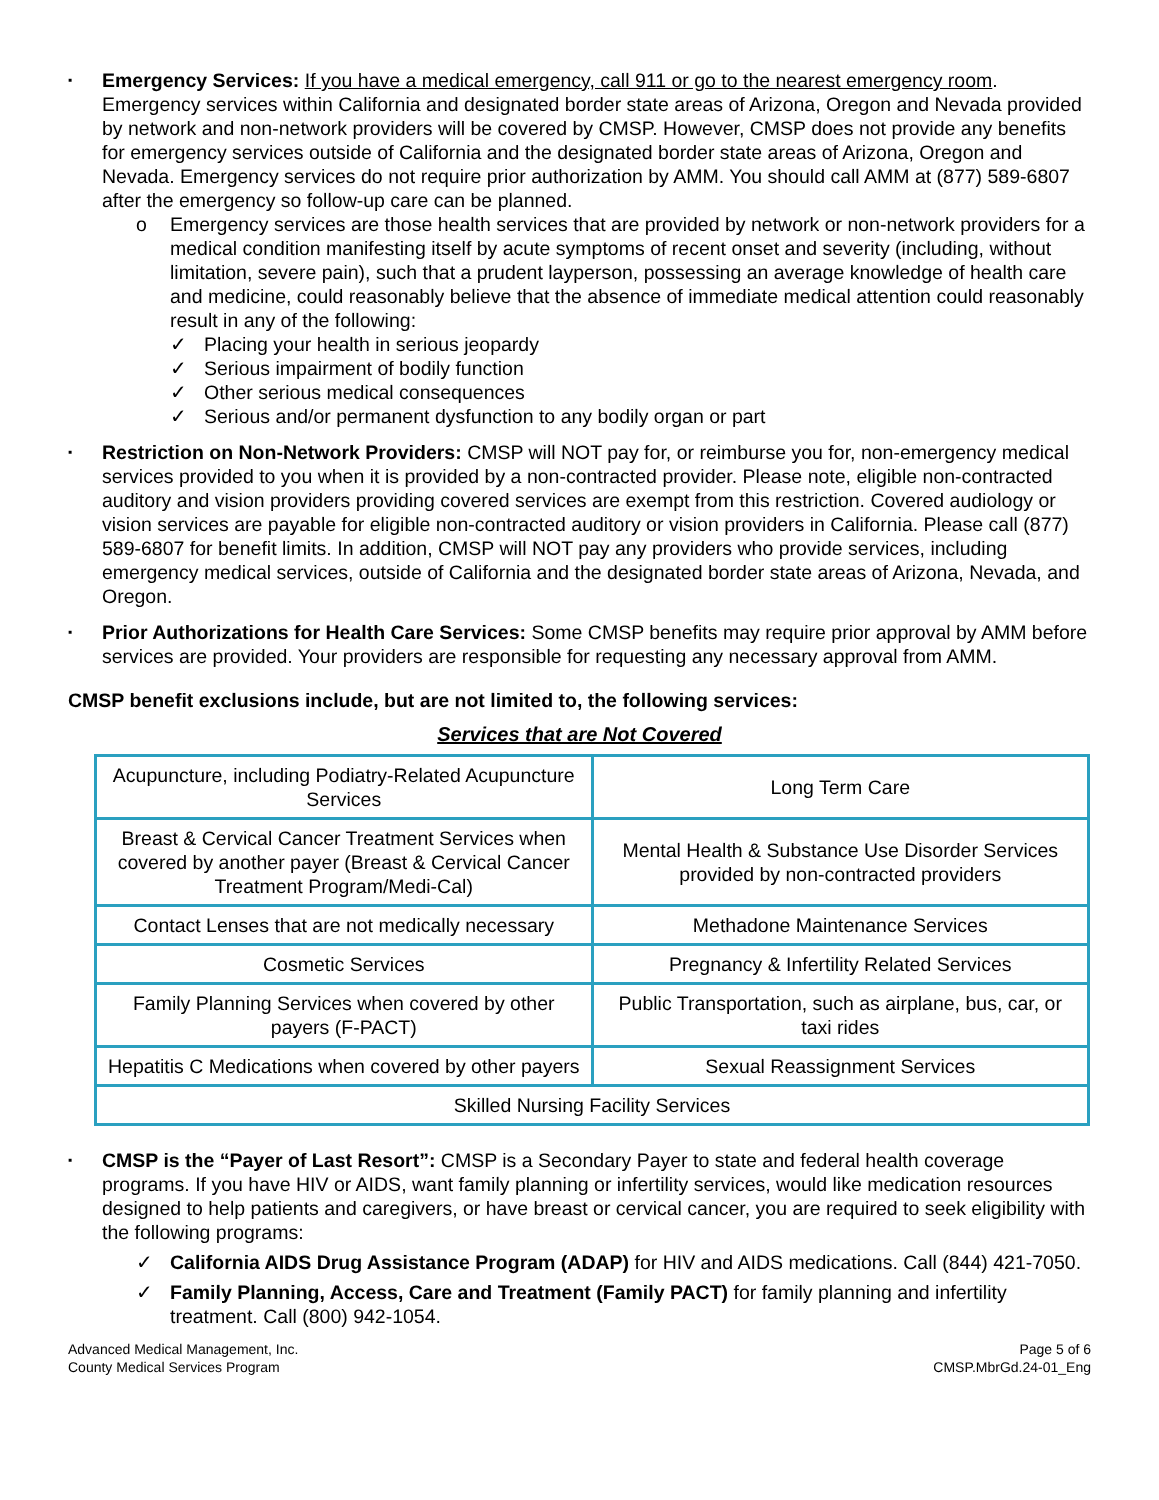▪
Emergency Services: If you have a medical emergency, call 911 or go to the nearest emergency room. Emergency services within California and designated border state areas of Arizona, Oregon and Nevada provided by network and non-network providers will be covered by CMSP. However, CMSP does not provide any benefits for emergency services outside of California and the designated border state areas of Arizona, Oregon and Nevada. Emergency services do not require prior authorization by AMM. You should call AMM at (877) 589-6807 after the emergency so follow-up care can be planned.
o Emergency services are those health services that are provided by network or non-network providers for a medical condition manifesting itself by acute symptoms of recent onset and severity (including, without limitation, severe pain), such that a prudent layperson, possessing an average knowledge of health care and medicine, could reasonably believe that the absence of immediate medical attention could reasonably result in any of the following:
✓ Placing your health in serious jeopardy
✓ Serious impairment of bodily function
✓ Other serious medical consequences
✓ Serious and/or permanent dysfunction to any bodily organ or part
▪
Restriction on Non-Network Providers: CMSP will NOT pay for, or reimburse you for, non-emergency medical services provided to you when it is provided by a non-contracted provider. Please note, eligible non-contracted auditory and vision providers providing covered services are exempt from this restriction. Covered audiology or vision services are payable for eligible non-contracted auditory or vision providers in California. Please call (877) 589-6807 for benefit limits. In addition, CMSP will NOT pay any providers who provide services, including emergency medical services, outside of California and the designated border state areas of Arizona, Nevada, and Oregon.
▪
Prior Authorizations for Health Care Services: Some CMSP benefits may require prior approval by AMM before services are provided. Your providers are responsible for requesting any necessary approval from AMM.
CMSP benefit exclusions include, but are not limited to, the following services:
Services that are Not Covered
| Acupuncture, including Podiatry-Related Acupuncture Services | Long Term Care |
| Breast & Cervical Cancer Treatment Services when covered by another payer (Breast & Cervical Cancer Treatment Program/Medi-Cal) | Mental Health & Substance Use Disorder Services provided by non-contracted providers |
| Contact Lenses that are not medically necessary | Methadone Maintenance Services |
| Cosmetic Services | Pregnancy & Infertility Related Services |
| Family Planning Services when covered by other payers (F-PACT) | Public Transportation, such as airplane, bus, car, or taxi rides |
| Hepatitis C Medications when covered by other payers | Sexual Reassignment Services |
| Skilled Nursing Facility Services | |
▪
CMSP is the “Payer of Last Resort”: CMSP is a Secondary Payer to state and federal health coverage programs. If you have HIV or AIDS, want family planning or infertility services, would like medication resources designed to help patients and caregivers, or have breast or cervical cancer, you are required to seek eligibility with the following programs:
✓ California AIDS Drug Assistance Program (ADAP) for HIV and AIDS medications. Call (844) 421-7050.
✓ Family Planning, Access, Care and Treatment (Family PACT) for family planning and infertility treatment. Call (800) 942-1054.
Advanced Medical Management, Inc.
County Medical Services Program
Page 5 of 6
CMSP.MbrGd.24-01_Eng